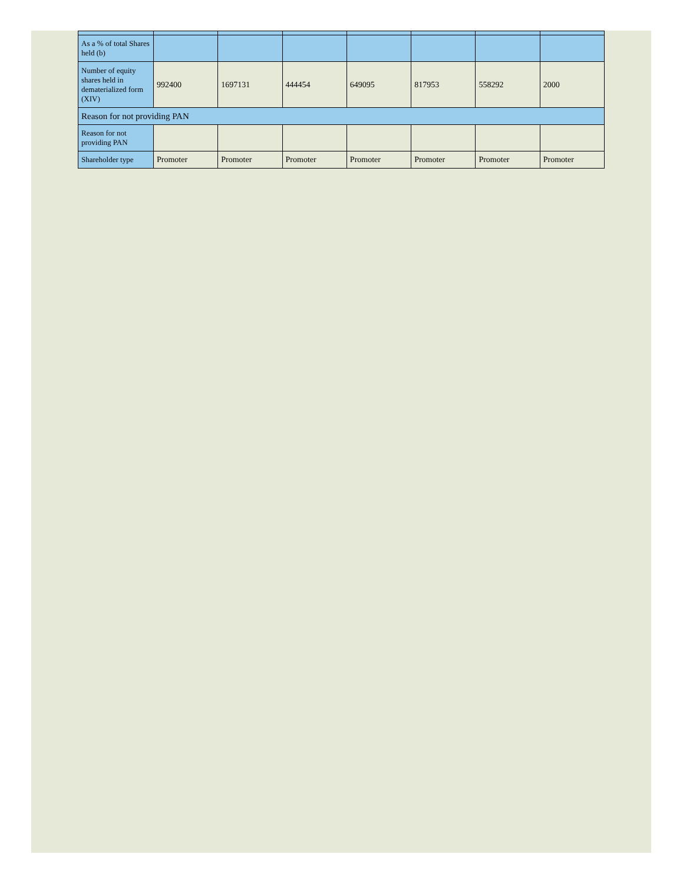| As a % of total Shares held (b) | | | | | | | |
| Number of equity shares held in dematerialized form (XIV) | 992400 | 1697131 | 444454 | 649095 | 817953 | 558292 | 2000 |
| Reason for not providing PAN | | | | | | | |
| Reason for not providing PAN | | | | | | | |
| Shareholder type | Promoter | Promoter | Promoter | Promoter | Promoter | Promoter | Promoter |